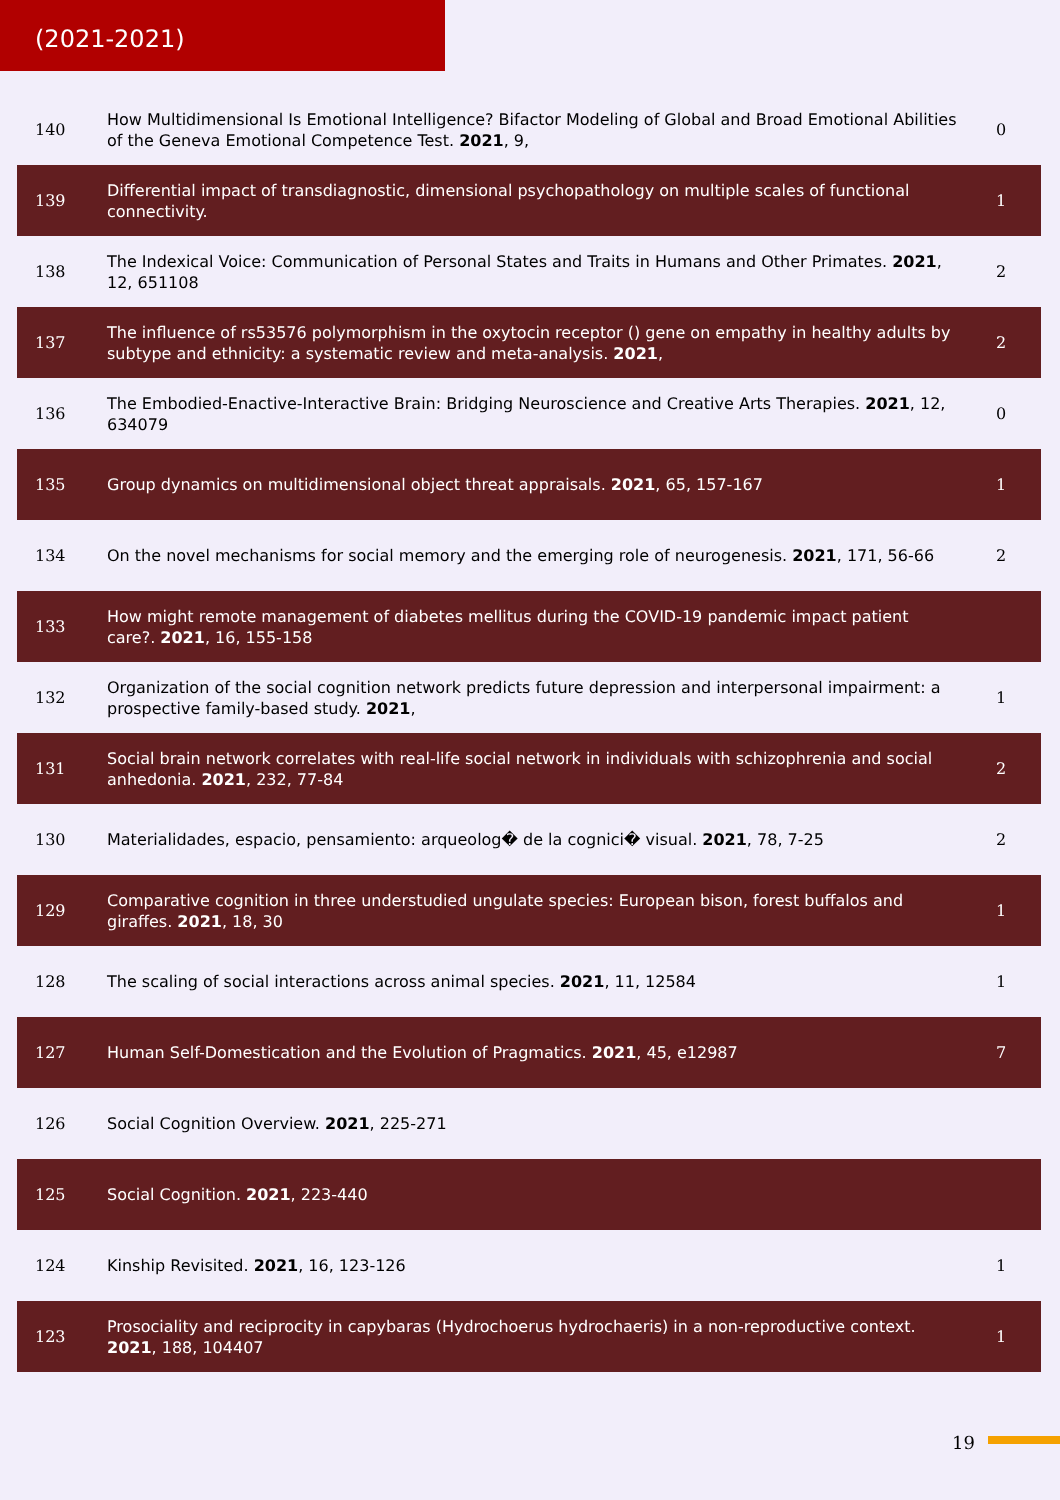(2021-2021)
| 140 | How Multidimensional Is Emotional Intelligence? Bifactor Modeling of Global and Broad Emotional Abilities of the Geneva Emotional Competence Test. 2021 , 9, | 0 |
| 139 | Differential impact of transdiagnostic, dimensional psychopathology on multiple scales of functional connectivity. | 1 |
| 138 | The Indexical Voice: Communication of Personal States and Traits in Humans and Other Primates. 2021 , 12, 651108 | 2 |
| 137 | The influence of rs53576 polymorphism in the oxytocin receptor () gene on empathy in healthy adults by subtype and ethnicity: a systematic review and meta-analysis. 2021 , | 2 |
| 136 | The Embodied-Enactive-Interactive Brain: Bridging Neuroscience and Creative Arts Therapies. 2021 , 12, 634079 | 0 |
| 135 | Group dynamics on multidimensional object threat appraisals. 2021 , 65, 157-167 | 1 |
| 134 | On the novel mechanisms for social memory and the emerging role of neurogenesis. 2021 , 171, 56-66 | 2 |
| 133 | How might remote management of diabetes mellitus during the COVID-19 pandemic impact patient care?. 2021 , 16, 155-158 | |
| 132 | Organization of the social cognition network predicts future depression and interpersonal impairment: a prospective family-based study. 2021 , | 1 |
| 131 | Social brain network correlates with real-life social network in individuals with schizophrenia and social anhedonia. 2021 , 232, 77-84 | 2 |
| 130 | Materialidades, espacio, pensamiento: arqueolog� de la cognici� visual. 2021 , 78, 7-25 | 2 |
| 129 | Comparative cognition in three understudied ungulate species: European bison, forest buffalos and giraffes. 2021 , 18, 30 | 1 |
| 128 | The scaling of social interactions across animal species. 2021 , 11, 12584 | 1 |
| 127 | Human Self-Domestication and the Evolution of Pragmatics. 2021 , 45, e12987 | 7 |
| 126 | Social Cognition Overview. 2021 , 225-271 | |
| 125 | Social Cognition. 2021 , 223-440 | |
| 124 | Kinship Revisited. 2021 , 16, 123-126 | 1 |
| 123 | Prosociality and reciprocity in capybaras (Hydrochoerus hydrochaeris) in a non-reproductive context. 2021 , 188, 104407 | 1 |
19